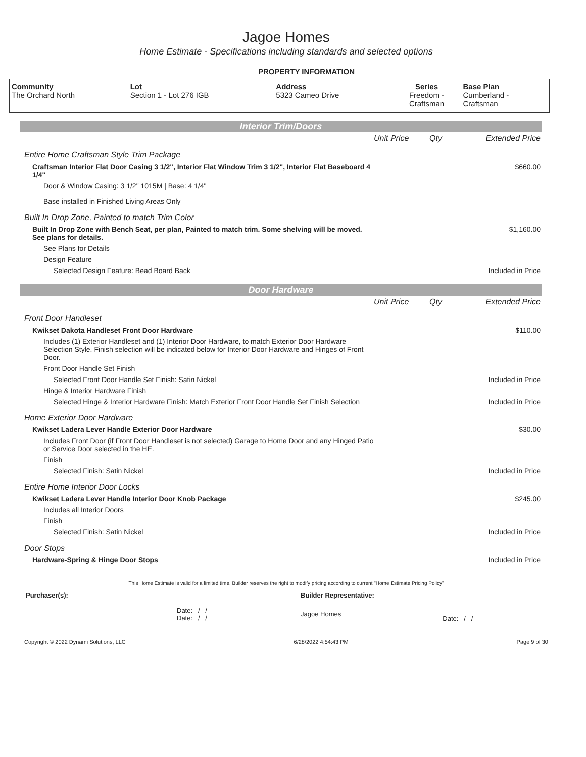Jagoe Homes
Home Estimate - Specifications including standards and selected options
PROPERTY INFORMATION
| Community The Orchard North | Lot Section 1 - Lot 276 IGB | Address 5323 Cameo Drive | Series Freedom - Craftsman | Base Plan Cumberland - Craftsman |
Interior Trim/Doors
| | Unit Price | Qty | Extended Price |
| Entire Home Craftsman Style Trim Package | | | |
| Craftsman Interior Flat Door Casing 3 1/2", Interior Flat Window Trim 3 1/2", Interior Flat Baseboard 4 1/4" | | | $660.00 |
| Door & Window Casing: 3 1/2" 1015M / Base: 4 1/4" | | | |
| Base installed in Finished Living Areas Only | | | |
| Built In Drop Zone, Painted to match Trim Color | | | |
| Built In Drop Zone with Bench Seat, per plan, Painted to match trim. Some shelving will be moved. See plans for details. | | | $1,160.00 |
| See Plans for Details | | | |
| Design Feature | | | |
| Selected Design Feature: Bead Board Back | | | Included in Price |
Door Hardware
| | Unit Price | Qty | Extended Price |
| Front Door Handleset | | | |
| Kwikset Dakota Handleset Front Door Hardware | | | $110.00 |
| Includes (1) Exterior Handleset and (1) Interior Door Hardware, to match Exterior Door Hardware Selection Style. Finish selection will be indicated below for Interior Door Hardware and Hinges of Front Door. | | | |
| Front Door Handle Set Finish | | | |
| Selected Front Door Handle Set Finish: Satin Nickel | | | Included in Price |
| Hinge & Interior Hardware Finish | | | |
| Selected Hinge & Interior Hardware Finish: Match Exterior Front Door Handle Set Finish Selection | | | Included in Price |
| Home Exterior Door Hardware | | | |
| Kwikset Ladera Lever Handle Exterior Door Hardware | | | $30.00 |
| Includes Front Door (if Front Door Handleset is not selected) Garage to Home Door and any Hinged Patio or Service Door selected in the HE. | | | |
| Finish | | | |
| Selected Finish: Satin Nickel | | | Included in Price |
| Entire Home Interior Door Locks | | | |
| Kwikset Ladera Lever Handle Interior Door Knob Package | | | $245.00 |
| Includes all Interior Doors | | | |
| Finish | | | |
| Selected Finish: Satin Nickel | | | Included in Price |
| Door Stops | | | |
| Hardware-Spring & Hinge Door Stops | | | Included in Price |
This Home Estimate is valid for a limited time. Builder reserves the right to modify pricing according to current "Home Estimate Pricing Policy"
| Purchaser(s): | Builder Representative: | |
| Date: / / Date: / / | Jagoe Homes | Date: / / |
Copyright © 2022 Dynami Solutions, LLC 6/28/2022 4:54:43 PM Page 9 of 30